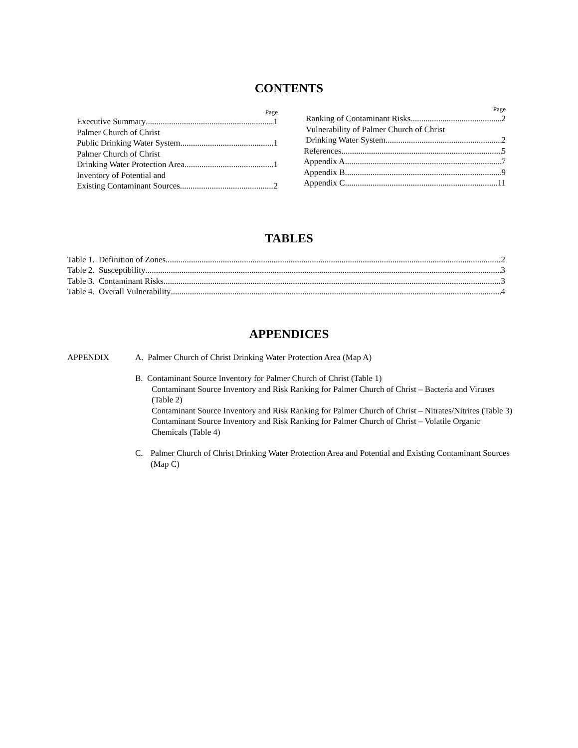CONTENTS
Page
Executive Summary 1
Palmer Church of Christ
Public Drinking Water System 1
Palmer Church of Christ
Drinking Water Protection Area 1
Inventory of Potential and
Existing Contaminant Sources 2
Page
Ranking of Contaminant Risks 2
Vulnerability of Palmer Church of Christ
Drinking Water System 2
References 5
Appendix A 7
Appendix B 9
Appendix C 11
TABLES
Table 1. Definition of Zones 2
Table 2. Susceptibility 3
Table 3. Contaminant Risks 3
Table 4. Overall Vulnerability 4
APPENDICES
APPENDIX A. Palmer Church of Christ Drinking Water Protection Area (Map A)
B. Contaminant Source Inventory for Palmer Church of Christ (Table 1)
Contaminant Source Inventory and Risk Ranking for Palmer Church of Christ – Bacteria and Viruses (Table 2)
Contaminant Source Inventory and Risk Ranking for Palmer Church of Christ – Nitrates/Nitrites (Table 3)
Contaminant Source Inventory and Risk Ranking for Palmer Church of Christ – Volatile Organic Chemicals (Table 4)
C. Palmer Church of Christ Drinking Water Protection Area and Potential and Existing Contaminant Sources (Map C)